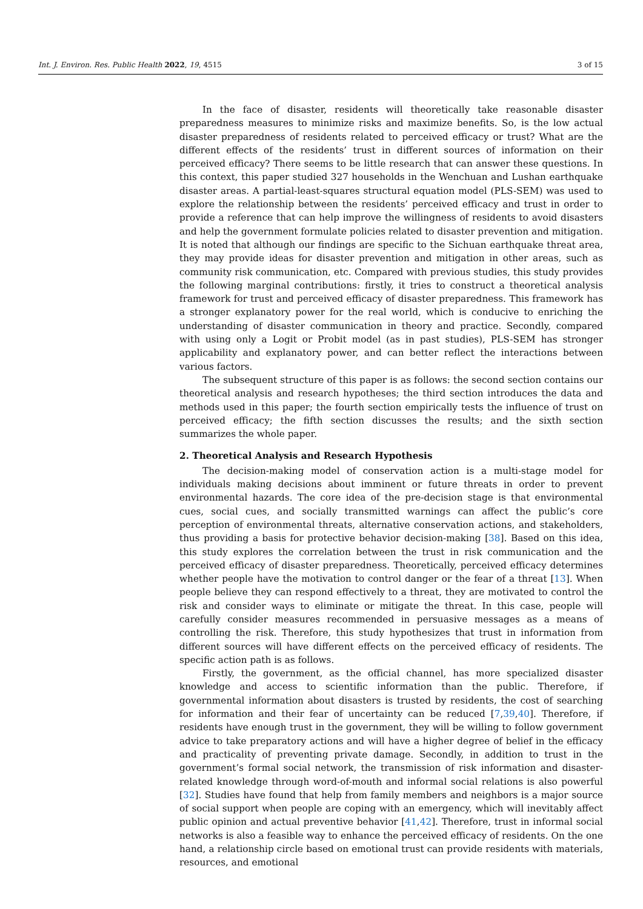Int. J. Environ. Res. Public Health 2022, 19, 4515 3 of 15
In the face of disaster, residents will theoretically take reasonable disaster preparedness measures to minimize risks and maximize benefits. So, is the low actual disaster preparedness of residents related to perceived efficacy or trust? What are the different effects of the residents’ trust in different sources of information on their perceived efficacy? There seems to be little research that can answer these questions. In this context, this paper studied 327 households in the Wenchuan and Lushan earthquake disaster areas. A partial-least-squares structural equation model (PLS-SEM) was used to explore the relationship between the residents’ perceived efficacy and trust in order to provide a reference that can help improve the willingness of residents to avoid disasters and help the government formulate policies related to disaster prevention and mitigation. It is noted that although our findings are specific to the Sichuan earthquake threat area, they may provide ideas for disaster prevention and mitigation in other areas, such as community risk communication, etc. Compared with previous studies, this study provides the following marginal contributions: firstly, it tries to construct a theoretical analysis framework for trust and perceived efficacy of disaster preparedness. This framework has a stronger explanatory power for the real world, which is conducive to enriching the understanding of disaster communication in theory and practice. Secondly, compared with using only a Logit or Probit model (as in past studies), PLS-SEM has stronger applicability and explanatory power, and can better reflect the interactions between various factors.
The subsequent structure of this paper is as follows: the second section contains our theoretical analysis and research hypotheses; the third section introduces the data and methods used in this paper; the fourth section empirically tests the influence of trust on perceived efficacy; the fifth section discusses the results; and the sixth section summarizes the whole paper.
2. Theoretical Analysis and Research Hypothesis
The decision-making model of conservation action is a multi-stage model for individuals making decisions about imminent or future threats in order to prevent environmental hazards. The core idea of the pre-decision stage is that environmental cues, social cues, and socially transmitted warnings can affect the public’s core perception of environmental threats, alternative conservation actions, and stakeholders, thus providing a basis for protective behavior decision-making [38]. Based on this idea, this study explores the correlation between the trust in risk communication and the perceived efficacy of disaster preparedness. Theoretically, perceived efficacy determines whether people have the motivation to control danger or the fear of a threat [13]. When people believe they can respond effectively to a threat, they are motivated to control the risk and consider ways to eliminate or mitigate the threat. In this case, people will carefully consider measures recommended in persuasive messages as a means of controlling the risk. Therefore, this study hypothesizes that trust in information from different sources will have different effects on the perceived efficacy of residents. The specific action path is as follows.
Firstly, the government, as the official channel, has more specialized disaster knowledge and access to scientific information than the public. Therefore, if governmental information about disasters is trusted by residents, the cost of searching for information and their fear of uncertainty can be reduced [7,39,40]. Therefore, if residents have enough trust in the government, they will be willing to follow government advice to take preparatory actions and will have a higher degree of belief in the efficacy and practicality of preventing private damage. Secondly, in addition to trust in the government’s formal social network, the transmission of risk information and disaster-related knowledge through word-of-mouth and informal social relations is also powerful [32]. Studies have found that help from family members and neighbors is a major source of social support when people are coping with an emergency, which will inevitably affect public opinion and actual preventive behavior [41,42]. Therefore, trust in informal social networks is also a feasible way to enhance the perceived efficacy of residents. On the one hand, a relationship circle based on emotional trust can provide residents with materials, resources, and emotional